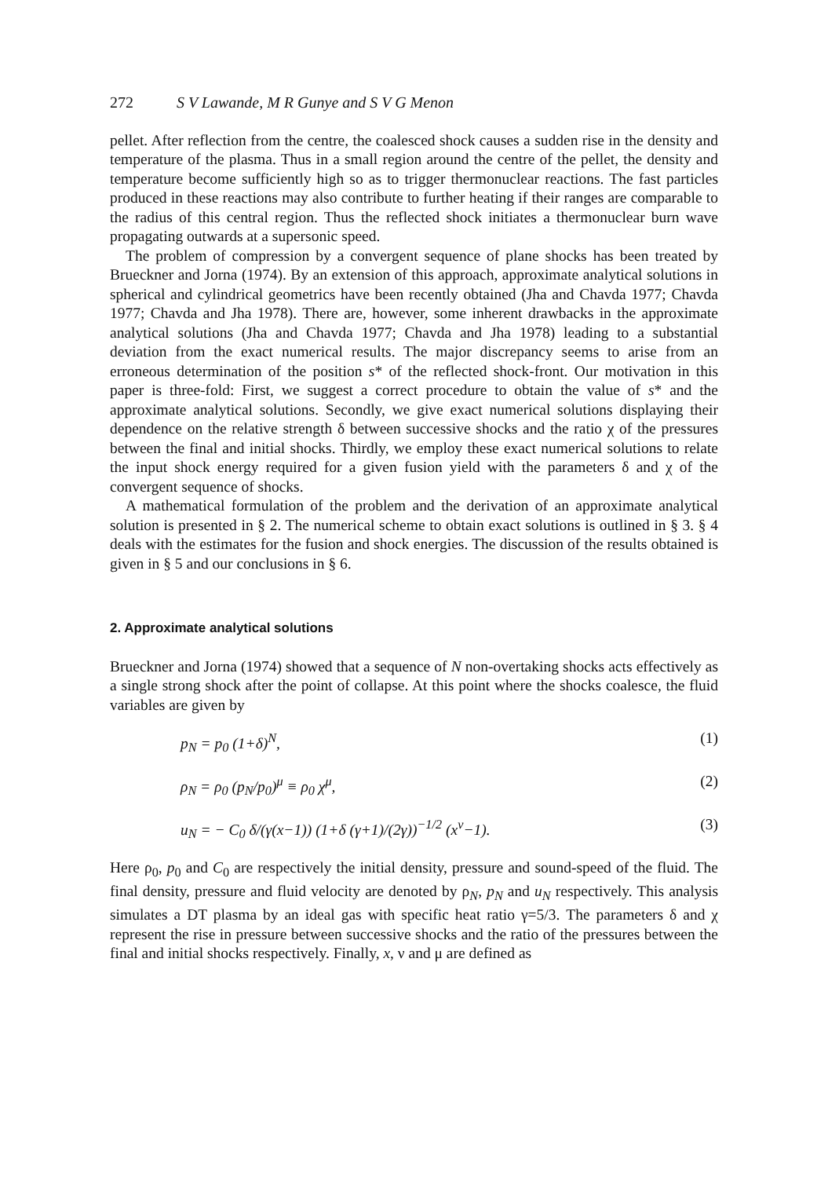272 S V Lawande, M R Gunye and S V G Menon
pellet. After reflection from the centre, the coalesced shock causes a sudden rise in the density and temperature of the plasma. Thus in a small region around the centre of the pellet, the density and temperature become sufficiently high so as to trigger thermonuclear reactions. The fast particles produced in these reactions may also contribute to further heating if their ranges are comparable to the radius of this central region. Thus the reflected shock initiates a thermonuclear burn wave propagating outwards at a supersonic speed.
The problem of compression by a convergent sequence of plane shocks has been treated by Brueckner and Jorna (1974). By an extension of this approach, approximate analytical solutions in spherical and cylindrical geometrics have been recently obtained (Jha and Chavda 1977; Chavda 1977; Chavda and Jha 1978). There are, however, some inherent drawbacks in the approximate analytical solutions (Jha and Chavda 1977; Chavda and Jha 1978) leading to a substantial deviation from the exact numerical results. The major discrepancy seems to arise from an erroneous determination of the position s* of the reflected shock-front. Our motivation in this paper is three-fold: First, we suggest a correct procedure to obtain the value of s* and the approximate analytical solutions. Secondly, we give exact numerical solutions displaying their dependence on the relative strength δ between successive shocks and the ratio χ of the pressures between the final and initial shocks. Thirdly, we employ these exact numerical solutions to relate the input shock energy required for a given fusion yield with the parameters δ and χ of the convergent sequence of shocks.
A mathematical formulation of the problem and the derivation of an approximate analytical solution is presented in § 2. The numerical scheme to obtain exact solutions is outlined in § 3. § 4 deals with the estimates for the fusion and shock energies. The discussion of the results obtained is given in § 5 and our conclusions in § 6.
2. Approximate analytical solutions
Brueckner and Jorna (1974) showed that a sequence of N non-overtaking shocks acts effectively as a single strong shock after the point of collapse. At this point where the shocks coalesce, the fluid variables are given by
p<sub>N</sub> = p<sub>0</sub> (1+δ)<sup>N</sup>, (1)
ρ<sub>N</sub> = ρ<sub>0</sub> (p<sub>N</sub>/p<sub>0</sub>)<sup>μ</sup> ≡ ρ<sub>0</sub> χ<sup>μ</sup>, (2)
u<sub>N</sub> = − C<sub>0</sub> δ/(γ(x−1)) (1+δ (γ+1)/(2γ))<sup>−1/2</sup> (x<sup>ν</sup>−1). (3)
Here ρ<sub>0</sub>, p<sub>0</sub> and C<sub>0</sub> are respectively the initial density, pressure and sound-speed of the fluid. The final density, pressure and fluid velocity are denoted by ρ<sub>N</sub>, p<sub>N</sub> and u<sub>N</sub> respectively. This analysis simulates a DT plasma by an ideal gas with specific heat ratio γ=5/3. The parameters δ and χ represent the rise in pressure between successive shocks and the ratio of the pressures between the final and initial shocks respectively. Finally, x, ν and μ are defined as